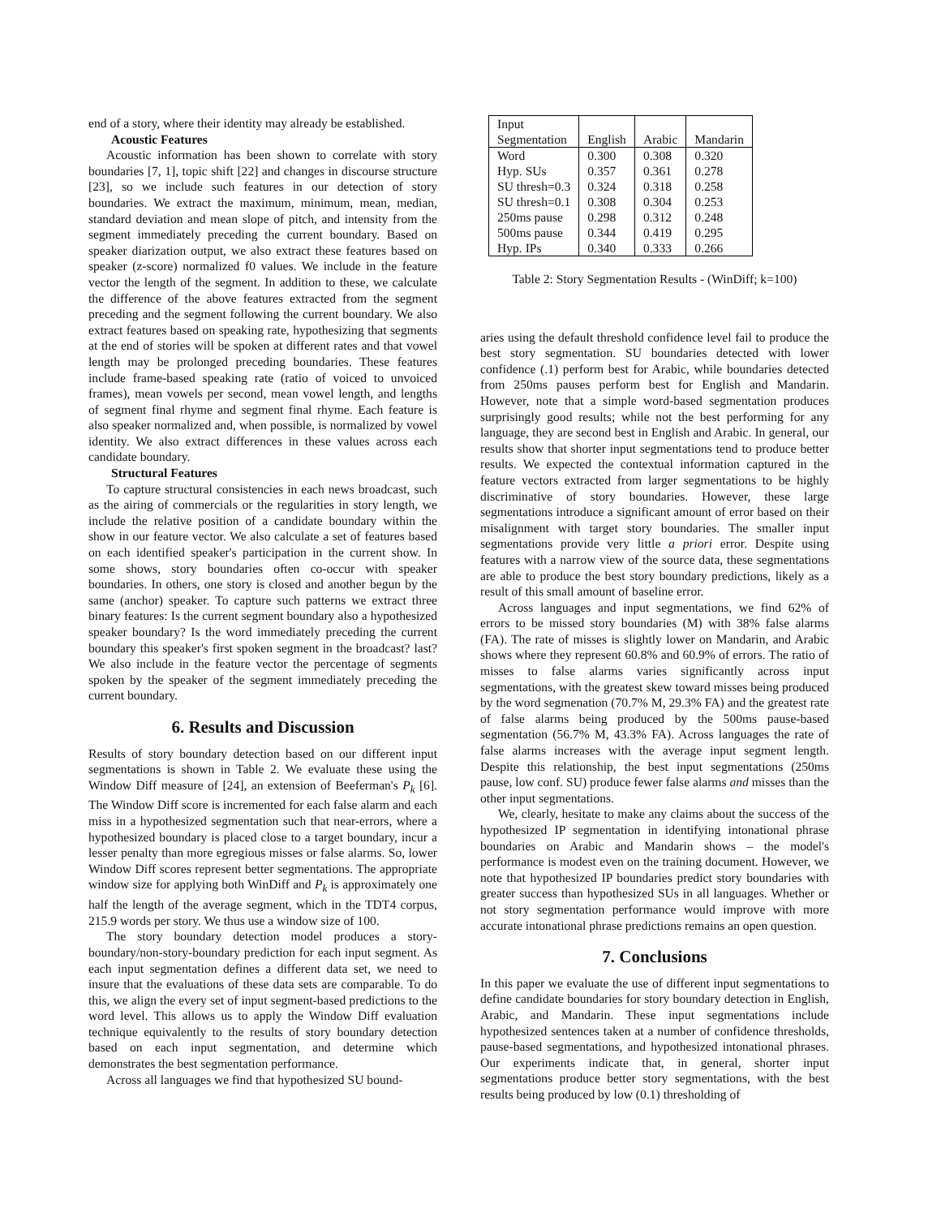end of a story, where their identity may already be established.
Acoustic Features
Acoustic information has been shown to correlate with story boundaries [7, 1], topic shift [22] and changes in discourse structure [23], so we include such features in our detection of story boundaries. We extract the maximum, minimum, mean, median, standard deviation and mean slope of pitch, and intensity from the segment immediately preceding the current boundary. Based on speaker diarization output, we also extract these features based on speaker (z-score) normalized f0 values. We include in the feature vector the length of the segment. In addition to these, we calculate the difference of the above features extracted from the segment preceding and the segment following the current boundary. We also extract features based on speaking rate, hypothesizing that segments at the end of stories will be spoken at different rates and that vowel length may be prolonged preceding boundaries. These features include frame-based speaking rate (ratio of voiced to unvoiced frames), mean vowels per second, mean vowel length, and lengths of segment final rhyme and segment final rhyme. Each feature is also speaker normalized and, when possible, is normalized by vowel identity. We also extract differences in these values across each candidate boundary.
Structural Features
To capture structural consistencies in each news broadcast, such as the airing of commercials or the regularities in story length, we include the relative position of a candidate boundary within the show in our feature vector. We also calculate a set of features based on each identified speaker's participation in the current show. In some shows, story boundaries often co-occur with speaker boundaries. In others, one story is closed and another begun by the same (anchor) speaker. To capture such patterns we extract three binary features: Is the current segment boundary also a hypothesized speaker boundary? Is the word immediately preceding the current boundary this speaker's first spoken segment in the broadcast? last? We also include in the feature vector the percentage of segments spoken by the speaker of the segment immediately preceding the current boundary.
6. Results and Discussion
Results of story boundary detection based on our different input segmentations is shown in Table 2. We evaluate these using the Window Diff measure of [24], an extension of Beeferman's P<sub>k</sub> [6]. The Window Diff score is incremented for each false alarm and each miss in a hypothesized segmentation such that near-errors, where a hypothesized boundary is placed close to a target boundary, incur a lesser penalty than more egregious misses or false alarms. So, lower Window Diff scores represent better segmentations. The appropriate window size for applying both WinDiff and P<sub>k</sub> is approximately one half the length of the average segment, which in the TDT4 corpus, 215.9 words per story. We thus use a window size of 100.
The story boundary detection model produces a story-boundary/non-story-boundary prediction for each input segment. As each input segmentation defines a different data set, we need to insure that the evaluations of these data sets are comparable. To do this, we align the every set of input segment-based predictions to the word level. This allows us to apply the Window Diff evaluation technique equivalently to the results of story boundary detection based on each input segmentation, and determine which demonstrates the best segmentation performance.
Across all languages we find that hypothesized SU bound-
| Input Segmentation | English | Arabic | Mandarin |
| --- | --- | --- | --- |
| Word | 0.300 | 0.308 | 0.320 |
| Hyp. SUs | 0.357 | 0.361 | 0.278 |
| SU thresh=0.3 | 0.324 | 0.318 | 0.258 |
| SU thresh=0.1 | 0.308 | 0.304 | 0.253 |
| 250ms pause | 0.298 | 0.312 | 0.248 |
| 500ms pause | 0.344 | 0.419 | 0.295 |
| Hyp. IPs | 0.340 | 0.333 | 0.266 |
Table 2: Story Segmentation Results - (WinDiff; k=100)
aries using the default threshold confidence level fail to produce the best story segmentation. SU boundaries detected with lower confidence (.1) perform best for Arabic, while boundaries detected from 250ms pauses perform best for English and Mandarin. However, note that a simple word-based segmentation produces surprisingly good results; while not the best performing for any language, they are second best in English and Arabic. In general, our results show that shorter input segmentations tend to produce better results. We expected the contextual information captured in the feature vectors extracted from larger segmentations to be highly discriminative of story boundaries. However, these large segmentations introduce a significant amount of error based on their misalignment with target story boundaries. The smaller input segmentations provide very little a priori error. Despite using features with a narrow view of the source data, these segmentations are able to produce the best story boundary predictions, likely as a result of this small amount of baseline error.
Across languages and input segmentations, we find 62% of errors to be missed story boundaries (M) with 38% false alarms (FA). The rate of misses is slightly lower on Mandarin, and Arabic shows where they represent 60.8% and 60.9% of errors. The ratio of misses to false alarms varies significantly across input segmentations, with the greatest skew toward misses being produced by the word segmenation (70.7% M, 29.3% FA) and the greatest rate of false alarms being produced by the 500ms pause-based segmentation (56.7% M, 43.3% FA). Across languages the rate of false alarms increases with the average input segment length. Despite this relationship, the best input segmentations (250ms pause, low conf. SU) produce fewer false alarms and misses than the other input segmentations.
We, clearly, hesitate to make any claims about the success of the hypothesized IP segmentation in identifying intonational phrase boundaries on Arabic and Mandarin shows – the model's performance is modest even on the training document. However, we note that hypothesized IP boundaries predict story boundaries with greater success than hypothesized SUs in all languages. Whether or not story segmentation performance would improve with more accurate intonational phrase predictions remains an open question.
7. Conclusions
In this paper we evaluate the use of different input segmentations to define candidate boundaries for story boundary detection in English, Arabic, and Mandarin. These input segmentations include hypothesized sentences taken at a number of confidence thresholds, pause-based segmentations, and hypothesized intonational phrases. Our experiments indicate that, in general, shorter input segmentations produce better story segmentations, with the best results being produced by low (0.1) thresholding of